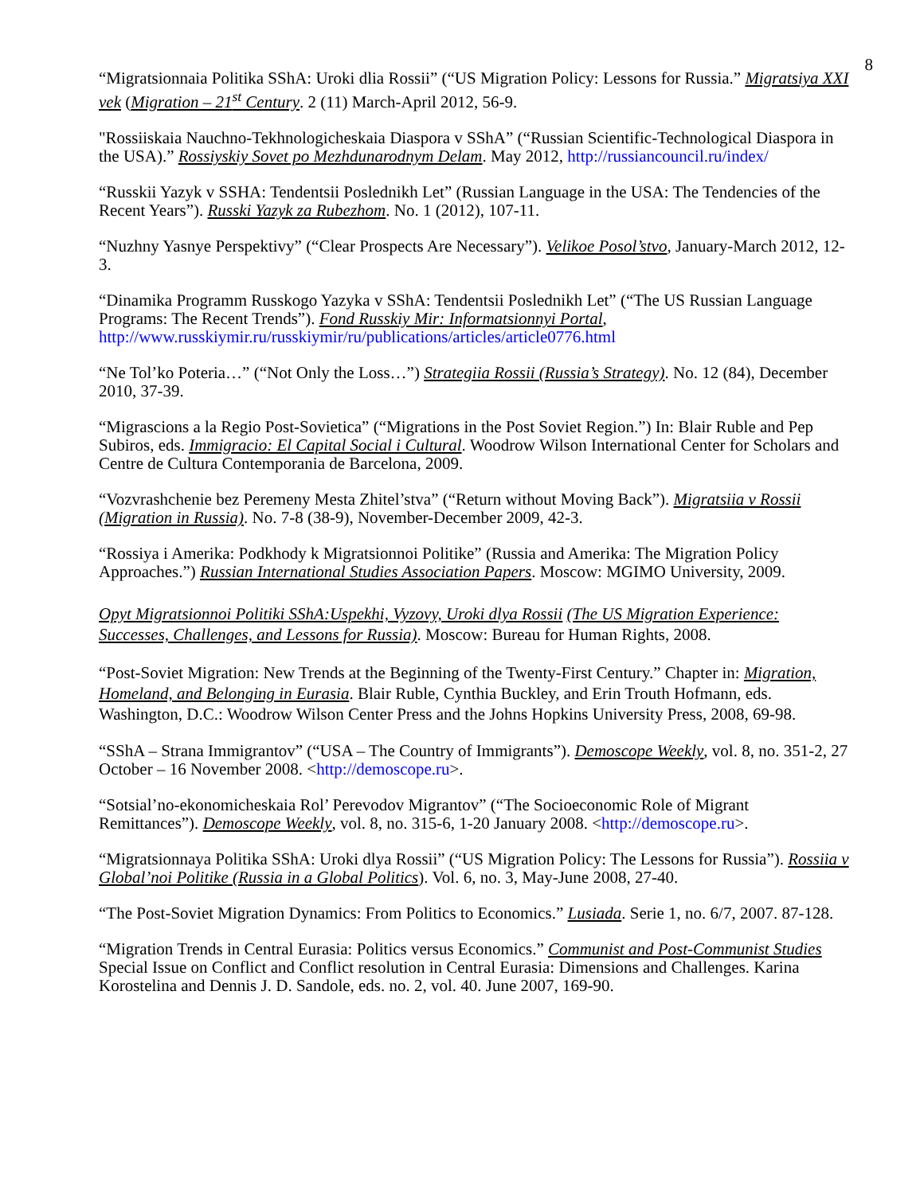8
“Migratsionnaia Politika SShA: Uroki dlia Rossii” (“US Migration Policy: Lessons for Russia.” Migratsiya XXI vek (Migration – 21<sup>st</sup> Century. 2 (11) March-April 2012, 56-9.
"Rossiiskaia Nauchno-Tekhnologicheskaia Diaspora v SShA” (“Russian Scientific-Technological Diaspora in the USA).” Rossiyskiy Sovet po Mezhdunarodnym Delam. May 2012, http://russiancouncil.ru/index/
“Russkii Yazyk v SSHA: Tendentsii Poslednikh Let” (Russian Language in the USA: The Tendencies of the Recent Years”). Russki Yazyk za Rubezhom. No. 1 (2012), 107-11.
“Nuzhny Yasnye Perspektivy” (“Clear Prospects Are Necessary”). Velikoe Posol’stvo, January-March 2012, 12-3.
“Dinamika Programm Russkogo Yazyka v SShA: Tendentsii Poslednikh Let” (“The US Russian Language Programs: The Recent Trends”). Fond Russkiy Mir: Informatsionnyi Portal, http://www.russkiymir.ru/russkiymir/ru/publications/articles/article0776.html
“Ne Tol’ko Poteria…” (“Not Only the Loss…”) Strategiia Rossii (Russia’s Strategy). No. 12 (84), December 2010, 37-39.
“Migrascions a la Regio Post-Sovietica” (“Migrations in the Post Soviet Region.”) In: Blair Ruble and Pep Subiros, eds. Immigracio: El Capital Social i Cultural. Woodrow Wilson International Center for Scholars and Centre de Cultura Contemporania de Barcelona, 2009.
“Vozvrashchenie bez Peremeny Mesta Zhitel’stva” (“Return without Moving Back”). Migratsiia v Rossii (Migration in Russia). No. 7-8 (38-9), November-December 2009, 42-3.
“Rossiya i Amerika: Podkhody k Migratsionnoi Politike” (Russia and Amerika: The Migration Policy Approaches.”) Russian International Studies Association Papers. Moscow: MGIMO University, 2009.
Opyt Migratsionnoi Politiki SShA:Uspekhi, Vyzovy, Uroki dlya Rossii (The US Migration Experience: Successes, Challenges, and Lessons for Russia). Moscow: Bureau for Human Rights, 2008.
“Post-Soviet Migration: New Trends at the Beginning of the Twenty-First Century.” Chapter in: Migration, Homeland, and Belonging in Eurasia. Blair Ruble, Cynthia Buckley, and Erin Trouth Hofmann, eds. Washington, D.C.: Woodrow Wilson Center Press and the Johns Hopkins University Press, 2008, 69-98.
“SShA – Strana Immigrantov” (“USA – The Country of Immigrants”). Demoscope Weekly, vol. 8, no. 351-2, 27 October – 16 November 2008. <http://demoscope.ru>.
“Sotsial’no-ekonomicheskaia Rol’ Perevodov Migrantov” (“The Socioeconomic Role of Migrant Remittances”). Demoscope Weekly, vol. 8, no. 315-6, 1-20 January 2008. <http://demoscope.ru>.
“Migratsionnaya Politika SShA: Uroki dlya Rossii” (“US Migration Policy: The Lessons for Russia”). Rossiia v Global’noi Politike (Russia in a Global Politics). Vol. 6, no. 3, May-June 2008, 27-40.
“The Post-Soviet Migration Dynamics: From Politics to Economics.” Lusiada. Serie 1, no. 6/7, 2007. 87-128.
“Migration Trends in Central Eurasia: Politics versus Economics.” Communist and Post-Communist Studies Special Issue on Conflict and Conflict resolution in Central Eurasia: Dimensions and Challenges. Karina Korostelina and Dennis J. D. Sandole, eds. no. 2, vol. 40. June 2007, 169-90.